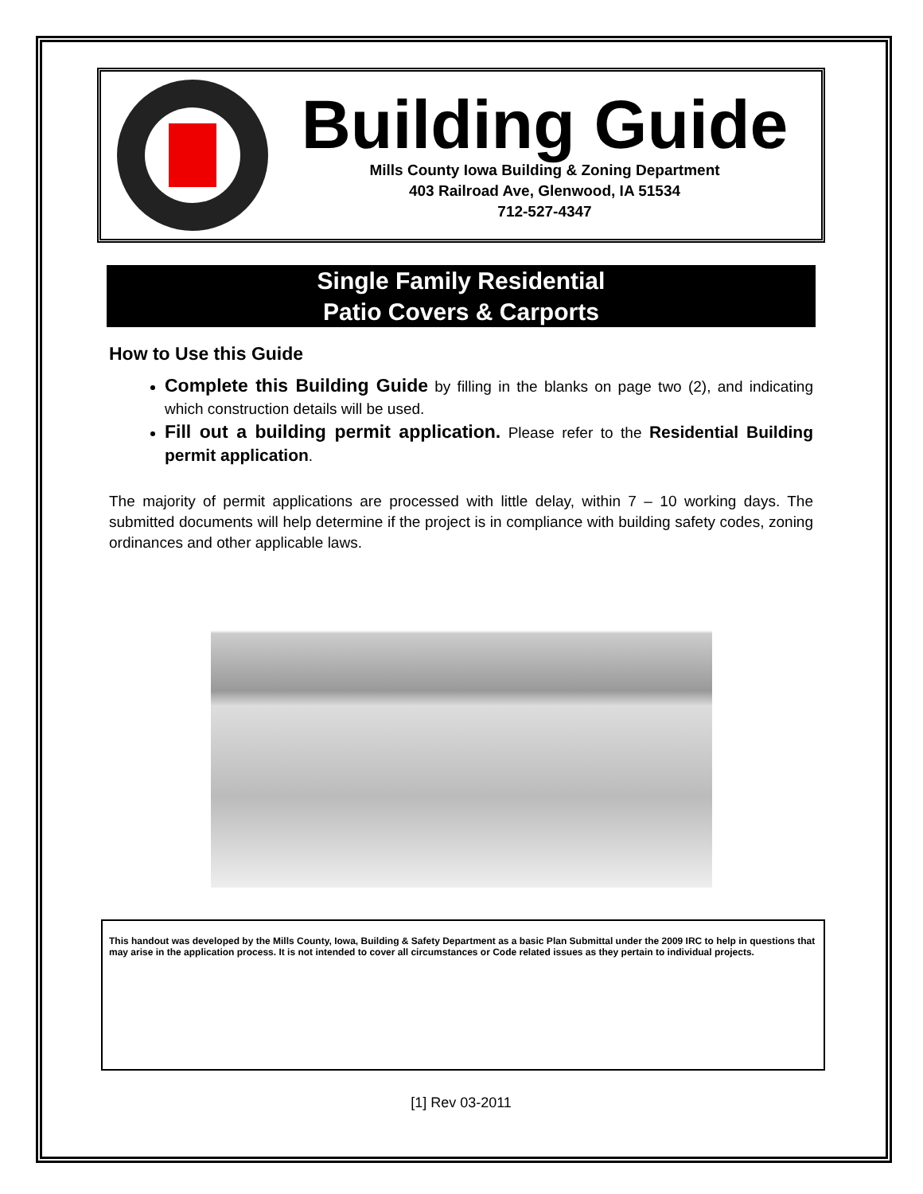Building Guide
Mills County Iowa Building & Zoning Department
403 Railroad Ave, Glenwood, IA 51534
712-527-4347
Single Family Residential
Patio Covers & Carports
How to Use this Guide
Complete this Building Guide by filling in the blanks on page two (2), and indicating which construction details will be used.
Fill out a building permit application. Please refer to the Residential Building permit application.
The majority of permit applications are processed with little delay, within 7 – 10 working days. The submitted documents will help determine if the project is in compliance with building safety codes, zoning ordinances and other applicable laws.
This handout was developed by the Mills County, Iowa, Building & Safety Department as a basic Plan Submittal under the 2009 IRC to help in questions that may arise in the application process. It is not intended to cover all circumstances or Code related issues as they pertain to individual projects.
[1] Rev 03-2011